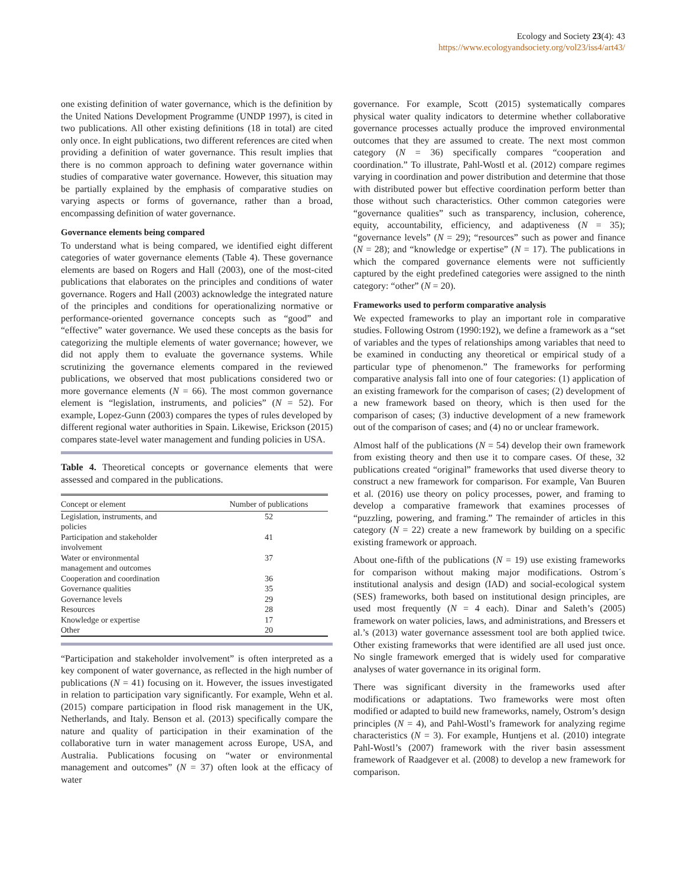Ecology and Society 23(4): 43
https://www.ecologyandsociety.org/vol23/iss4/art43/
one existing definition of water governance, which is the definition by the United Nations Development Programme (UNDP 1997), is cited in two publications. All other existing definitions (18 in total) are cited only once. In eight publications, two different references are cited when providing a definition of water governance. This result implies that there is no common approach to defining water governance within studies of comparative water governance. However, this situation may be partially explained by the emphasis of comparative studies on varying aspects or forms of governance, rather than a broad, encompassing definition of water governance.
Governance elements being compared
To understand what is being compared, we identified eight different categories of water governance elements (Table 4). These governance elements are based on Rogers and Hall (2003), one of the most-cited publications that elaborates on the principles and conditions of water governance. Rogers and Hall (2003) acknowledge the integrated nature of the principles and conditions for operationalizing normative or performance-oriented governance concepts such as “good” and “effective” water governance. We used these concepts as the basis for categorizing the multiple elements of water governance; however, we did not apply them to evaluate the governance systems. While scrutinizing the governance elements compared in the reviewed publications, we observed that most publications considered two or more governance elements (N = 66). The most common governance element is “legislation, instruments, and policies” (N = 52). For example, Lopez-Gunn (2003) compares the types of rules developed by different regional water authorities in Spain. Likewise, Erickson (2015) compares state-level water management and funding policies in USA.
Table 4. Theoretical concepts or governance elements that were assessed and compared in the publications.
| Concept or element | Number of publications |
| --- | --- |
| Legislation, instruments, and policies | 52 |
| Participation and stakeholder involvement | 41 |
| Water or environmental management and outcomes | 37 |
| Cooperation and coordination | 36 |
| Governance qualities | 35 |
| Governance levels | 29 |
| Resources | 28 |
| Knowledge or expertise | 17 |
| Other | 20 |
“Participation and stakeholder involvement” is often interpreted as a key component of water governance, as reflected in the high number of publications (N = 41) focusing on it. However, the issues investigated in relation to participation vary significantly. For example, Wehn et al. (2015) compare participation in flood risk management in the UK, Netherlands, and Italy. Benson et al. (2013) specifically compare the nature and quality of participation in their examination of the collaborative turn in water management across Europe, USA, and Australia. Publications focusing on “water or environmental management and outcomes” (N = 37) often look at the efficacy of water
governance. For example, Scott (2015) systematically compares physical water quality indicators to determine whether collaborative governance processes actually produce the improved environmental outcomes that they are assumed to create. The next most common category (N = 36) specifically compares “cooperation and coordination.” To illustrate, Pahl-Wostl et al. (2012) compare regimes varying in coordination and power distribution and determine that those with distributed power but effective coordination perform better than those without such characteristics. Other common categories were “governance qualities” such as transparency, inclusion, coherence, equity, accountability, efficiency, and adaptiveness (N = 35); “governance levels” (N = 29); “resources” such as power and finance (N = 28); and “knowledge or expertise” (N = 17). The publications in which the compared governance elements were not sufficiently captured by the eight predefined categories were assigned to the ninth category: “other” (N = 20).
Frameworks used to perform comparative analysis
We expected frameworks to play an important role in comparative studies. Following Ostrom (1990:192), we define a framework as a “set of variables and the types of relationships among variables that need to be examined in conducting any theoretical or empirical study of a particular type of phenomenon.” The frameworks for performing comparative analysis fall into one of four categories: (1) application of an existing framework for the comparison of cases; (2) development of a new framework based on theory, which is then used for the comparison of cases; (3) inductive development of a new framework out of the comparison of cases; and (4) no or unclear framework.
Almost half of the publications (N = 54) develop their own framework from existing theory and then use it to compare cases. Of these, 32 publications created “original” frameworks that used diverse theory to construct a new framework for comparison. For example, Van Buuren et al. (2016) use theory on policy processes, power, and framing to develop a comparative framework that examines processes of “puzzling, powering, and framing.” The remainder of articles in this category (N = 22) create a new framework by building on a specific existing framework or approach.
About one-fifth of the publications (N = 19) use existing frameworks for comparison without making major modifications. Ostrom´s institutional analysis and design (IAD) and social-ecological system (SES) frameworks, both based on institutional design principles, are used most frequently (N = 4 each). Dinar and Saleth’s (2005) framework on water policies, laws, and administrations, and Bressers et al.’s (2013) water governance assessment tool are both applied twice. Other existing frameworks that were identified are all used just once. No single framework emerged that is widely used for comparative analyses of water governance in its original form.
There was significant diversity in the frameworks used after modifications or adaptations. Two frameworks were most often modified or adapted to build new frameworks, namely, Ostrom’s design principles (N = 4), and Pahl-Wostl’s framework for analyzing regime characteristics (N = 3). For example, Huntjens et al. (2010) integrate Pahl-Wostl’s (2007) framework with the river basin assessment framework of Raadgever et al. (2008) to develop a new framework for comparison.